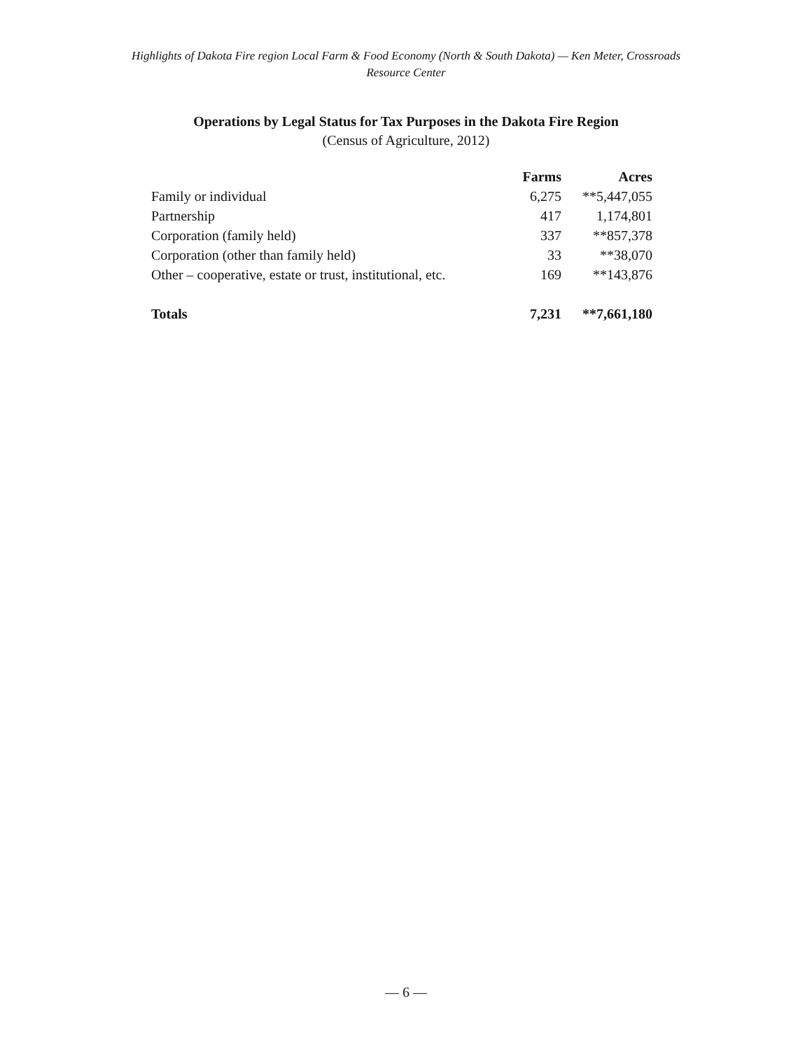Highlights of Dakota Fire region Local Farm & Food Economy (North & South Dakota) — Ken Meter, Crossroads
Resource Center
Operations by Legal Status for Tax Purposes in the Dakota Fire Region
(Census of Agriculture, 2012)
| | Farms | Acres |
| --- | --- | --- |
| Family or individual | 6,275 | **5,447,055 |
| Partnership | 417 | 1,174,801 |
| Corporation (family held) | 337 | **857,378 |
| Corporation (other than family held) | 33 | **38,070 |
| Other – cooperative, estate or trust, institutional, etc. | 169 | **143,876 |
| Totals | 7,231 | **7,661,180 |
— 6 —